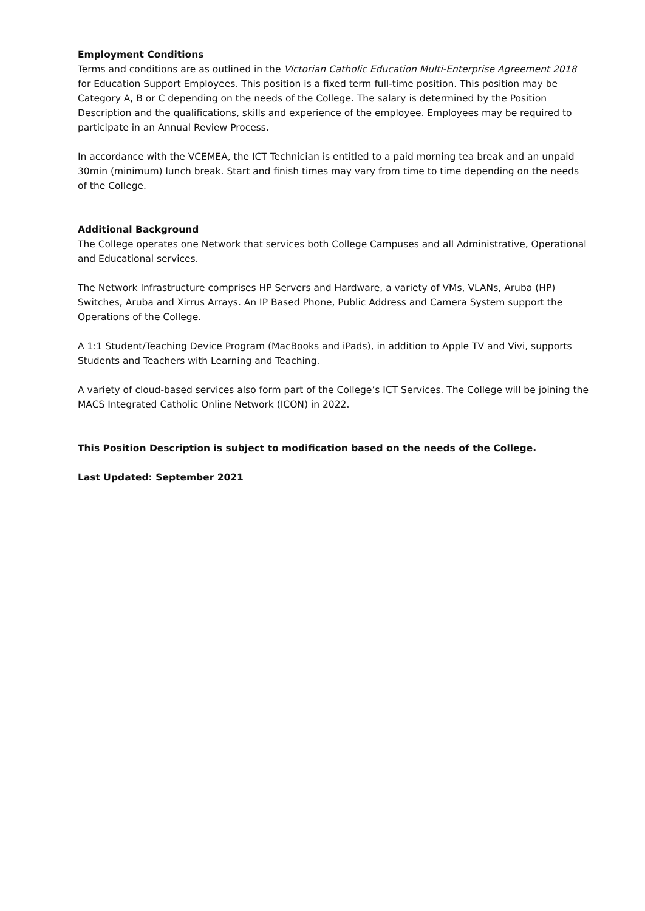Employment Conditions
Terms and conditions are as outlined in the Victorian Catholic Education Multi-Enterprise Agreement 2018 for Education Support Employees. This position is a fixed term full-time position. This position may be Category A, B or C depending on the needs of the College. The salary is determined by the Position Description and the qualifications, skills and experience of the employee. Employees may be required to participate in an Annual Review Process.
In accordance with the VCEMEA, the ICT Technician is entitled to a paid morning tea break and an unpaid 30min (minimum) lunch break. Start and finish times may vary from time to time depending on the needs of the College.
Additional Background
The College operates one Network that services both College Campuses and all Administrative, Operational and Educational services.
The Network Infrastructure comprises HP Servers and Hardware, a variety of VMs, VLANs, Aruba (HP) Switches, Aruba and Xirrus Arrays. An IP Based Phone, Public Address and Camera System support the Operations of the College.
A 1:1 Student/Teaching Device Program (MacBooks and iPads), in addition to Apple TV and Vivi, supports Students and Teachers with Learning and Teaching.
A variety of cloud-based services also form part of the College’s ICT Services. The College will be joining the MACS Integrated Catholic Online Network (ICON) in 2022.
This Position Description is subject to modification based on the needs of the College.
Last Updated: September 2021